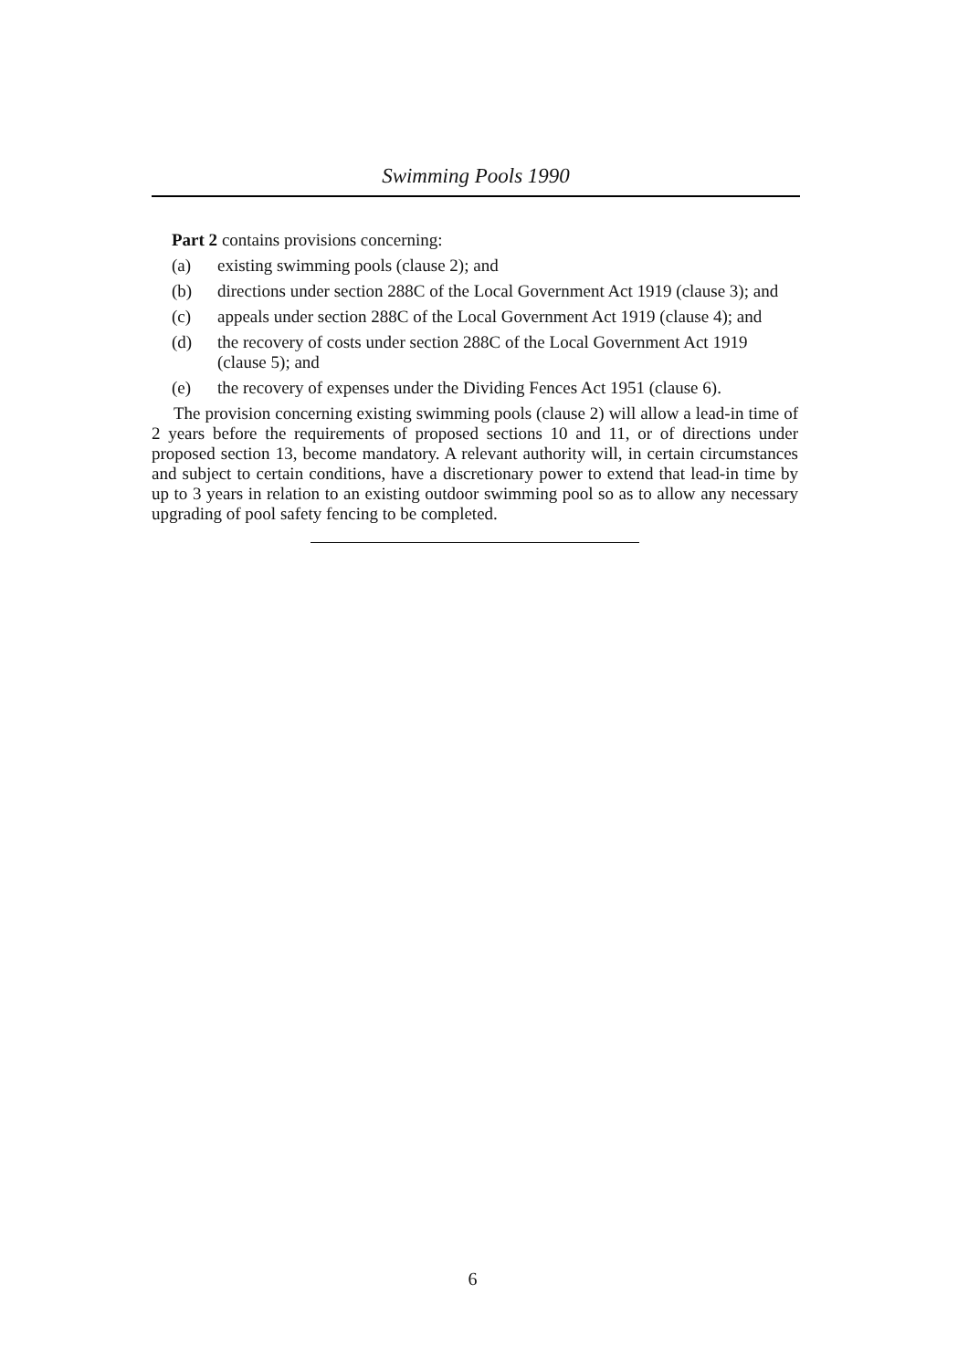Swimming Pools 1990
Part 2 contains provisions concerning:
(a) existing swimming pools (clause 2); and
(b) directions under section 288C of the Local Government Act 1919 (clause 3); and
(c) appeals under section 288C of the Local Government Act 1919 (clause 4); and
(d) the recovery of costs under section 288C of the Local Government Act 1919 (clause 5); and
(e) the recovery of expenses under the Dividing Fences Act 1951 (clause 6).
The provision concerning existing swimming pools (clause 2) will allow a lead-in time of 2 years before the requirements of proposed sections 10 and 11, or of directions under proposed section 13, become mandatory. A relevant authority will, in certain circumstances and subject to certain conditions, have a discretionary power to extend that lead-in time by up to 3 years in relation to an existing outdoor swimming pool so as to allow any necessary upgrading of pool safety fencing to be completed.
6